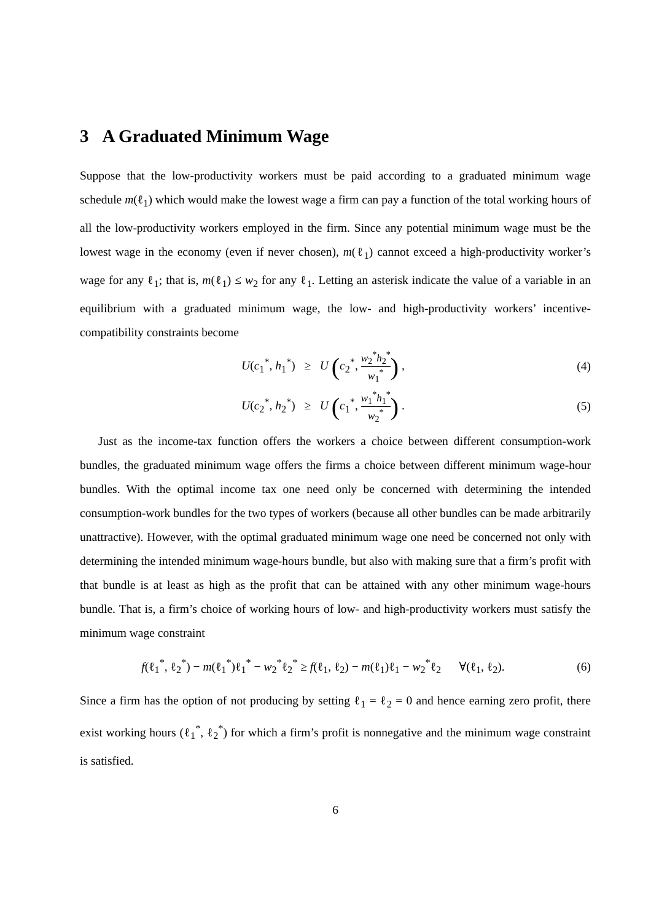3 A Graduated Minimum Wage
Suppose that the low-productivity workers must be paid according to a graduated minimum wage schedule m(ℓ<sub>1</sub>) which would make the lowest wage a firm can pay a function of the total working hours of all the low-productivity workers employed in the firm. Since any potential minimum wage must be the lowest wage in the economy (even if never chosen), m(ℓ<sub>1</sub>) cannot exceed a high-productivity worker’s wage for any ℓ<sub>1</sub>; that is, m(ℓ<sub>1</sub>) ≤ w<sub>2</sub> for any ℓ<sub>1</sub>. Letting an asterisk indicate the value of a variable in an equilibrium with a graduated minimum wage, the low- and high-productivity workers’ incentive-compatibility constraints become
U(c<sub>1</sub><sup>*</sup>, h<sub>1</sub><sup>*</sup>) ≥ U (c<sub>2</sub><sup>*</sup>, w<sub>2</sub><sup>*</sup>h<sub>2</sub><sup>*</sup> w<sub>1</sub><sup>*</sup>) ,
(4)
U(c<sub>2</sub><sup>*</sup>, h<sub>2</sub><sup>*</sup>) ≥ U (c<sub>1</sub><sup>*</sup>, w<sub>1</sub><sup>*</sup>h<sub>1</sub><sup>*</sup> w<sub>2</sub><sup>*</sup>) .
(5)
Just as the income-tax function offers the workers a choice between different consumption-work bundles, the graduated minimum wage offers the firms a choice between different minimum wage-hour bundles. With the optimal income tax one need only be concerned with determining the intended consumption-work bundles for the two types of workers (because all other bundles can be made arbitrarily unattractive). However, with the optimal graduated minimum wage one need be concerned not only with determining the intended minimum wage-hours bundle, but also with making sure that a firm’s profit with that bundle is at least as high as the profit that can be attained with any other minimum wage-hours bundle. That is, a firm’s choice of working hours of low- and high-productivity workers must satisfy the minimum wage constraint
f(ℓ<sub>1</sub><sup>*</sup>, ℓ<sub>2</sub><sup>*</sup>) − m(ℓ<sub>1</sub><sup>*</sup>)ℓ<sub>1</sub><sup>*</sup> − w<sub>2</sub><sup>*</sup>ℓ<sub>2</sub><sup>*</sup> ≥ f(ℓ<sub>1</sub>, ℓ<sub>2</sub>) − m(ℓ<sub>1</sub>)ℓ<sub>1</sub> − w<sub>2</sub><sup>*</sup>ℓ<sub>2</sub> ∀(ℓ<sub>1</sub>, ℓ<sub>2</sub>).
(6)
Since a firm has the option of not producing by setting ℓ<sub>1</sub> = ℓ<sub>2</sub> = 0 and hence earning zero profit, there exist working hours (ℓ<sub>1</sub><sup>*</sup>, ℓ<sub>2</sub><sup>*</sup>) for which a firm’s profit is nonnegative and the minimum wage constraint is satisfied.
6